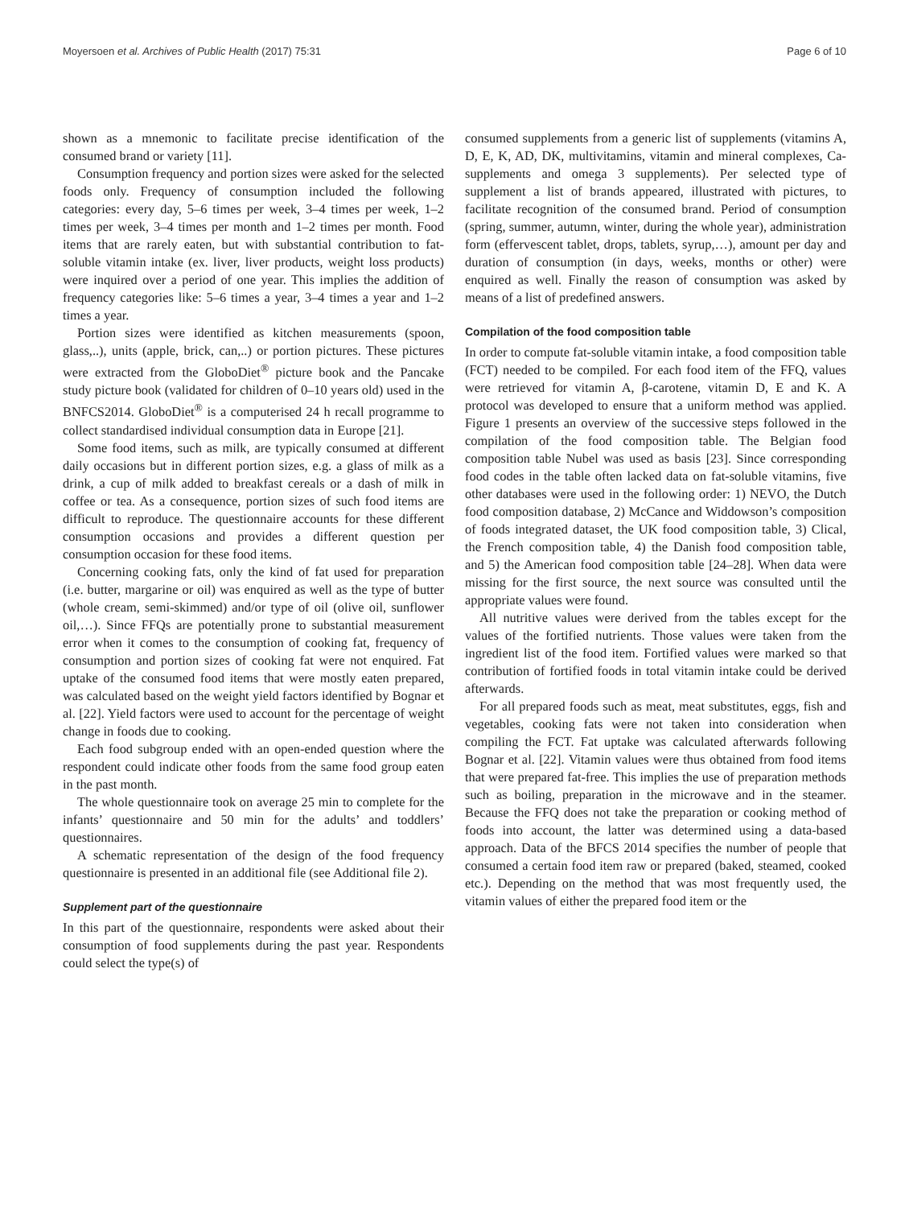Moyersoen et al. Archives of Public Health (2017) 75:31 Page 6 of 10
shown as a mnemonic to facilitate precise identification of the consumed brand or variety [11].
Consumption frequency and portion sizes were asked for the selected foods only. Frequency of consumption included the following categories: every day, 5–6 times per week, 3–4 times per week, 1–2 times per week, 3–4 times per month and 1–2 times per month. Food items that are rarely eaten, but with substantial contribution to fat-soluble vitamin intake (ex. liver, liver products, weight loss products) were inquired over a period of one year. This implies the addition of frequency categories like: 5–6 times a year, 3–4 times a year and 1–2 times a year.
Portion sizes were identified as kitchen measurements (spoon, glass,..), units (apple, brick, can,..) or portion pictures. These pictures were extracted from the GloboDiet<sup>®</sup> picture book and the Pancake study picture book (validated for children of 0–10 years old) used in the BNFCS2014. GloboDiet<sup>®</sup> is a computerised 24 h recall programme to collect standardised individual consumption data in Europe [21].
Some food items, such as milk, are typically consumed at different daily occasions but in different portion sizes, e.g. a glass of milk as a drink, a cup of milk added to breakfast cereals or a dash of milk in coffee or tea. As a consequence, portion sizes of such food items are difficult to reproduce. The questionnaire accounts for these different consumption occasions and provides a different question per consumption occasion for these food items.
Concerning cooking fats, only the kind of fat used for preparation (i.e. butter, margarine or oil) was enquired as well as the type of butter (whole cream, semi-skimmed) and/or type of oil (olive oil, sunflower oil,…). Since FFQs are potentially prone to substantial measurement error when it comes to the consumption of cooking fat, frequency of consumption and portion sizes of cooking fat were not enquired. Fat uptake of the consumed food items that were mostly eaten prepared, was calculated based on the weight yield factors identified by Bognar et al. [22]. Yield factors were used to account for the percentage of weight change in foods due to cooking.
Each food subgroup ended with an open-ended question where the respondent could indicate other foods from the same food group eaten in the past month.
The whole questionnaire took on average 25 min to complete for the infants’ questionnaire and 50 min for the adults’ and toddlers’ questionnaires.
A schematic representation of the design of the food frequency questionnaire is presented in an additional file (see Additional file 2).
Supplement part of the questionnaire
In this part of the questionnaire, respondents were asked about their consumption of food supplements during the past year. Respondents could select the type(s) of
consumed supplements from a generic list of supplements (vitamins A, D, E, K, AD, DK, multivitamins, vitamin and mineral complexes, Ca-supplements and omega 3 supplements). Per selected type of supplement a list of brands appeared, illustrated with pictures, to facilitate recognition of the consumed brand. Period of consumption (spring, summer, autumn, winter, during the whole year), administration form (effervescent tablet, drops, tablets, syrup,…), amount per day and duration of consumption (in days, weeks, months or other) were enquired as well. Finally the reason of consumption was asked by means of a list of predefined answers.
Compilation of the food composition table
In order to compute fat-soluble vitamin intake, a food composition table (FCT) needed to be compiled. For each food item of the FFQ, values were retrieved for vitamin A, β-carotene, vitamin D, E and K. A protocol was developed to ensure that a uniform method was applied. Figure 1 presents an overview of the successive steps followed in the compilation of the food composition table. The Belgian food composition table Nubel was used as basis [23]. Since corresponding food codes in the table often lacked data on fat-soluble vitamins, five other databases were used in the following order: 1) NEVO, the Dutch food composition database, 2) McCance and Widdowson’s composition of foods integrated dataset, the UK food composition table, 3) Clical, the French composition table, 4) the Danish food composition table, and 5) the American food composition table [24–28]. When data were missing for the first source, the next source was consulted until the appropriate values were found.
All nutritive values were derived from the tables except for the values of the fortified nutrients. Those values were taken from the ingredient list of the food item. Fortified values were marked so that contribution of fortified foods in total vitamin intake could be derived afterwards.
For all prepared foods such as meat, meat substitutes, eggs, fish and vegetables, cooking fats were not taken into consideration when compiling the FCT. Fat uptake was calculated afterwards following Bognar et al. [22]. Vitamin values were thus obtained from food items that were prepared fat-free. This implies the use of preparation methods such as boiling, preparation in the microwave and in the steamer. Because the FFQ does not take the preparation or cooking method of foods into account, the latter was determined using a data-based approach. Data of the BFCS 2014 specifies the number of people that consumed a certain food item raw or prepared (baked, steamed, cooked etc.). Depending on the method that was most frequently used, the vitamin values of either the prepared food item or the